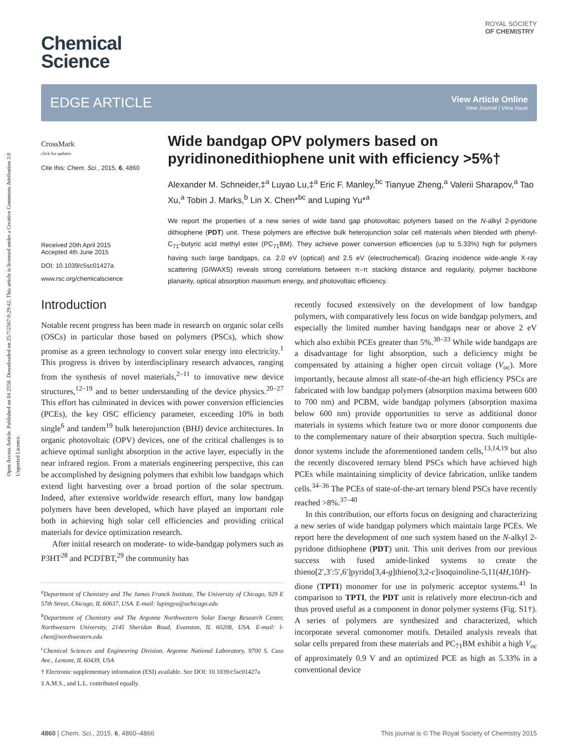Open Access Article. Published on 04 2558. Downloaded on 25/7/2567 0:29:42. This article is licensed under a Creative Commons Attribution 3.0 Unported Licence.
ROYAL SOCIETY
OF CHEMISTRY
Chemical
Science
EDGE ARTICLE
View Article Online
View Journal | View Issue
CrossMark
click for updates
Cite this: Chem. Sci., 2015, 6, 4860
Received 20th April 2015
Accepted 4th June 2015
DOI: 10.1039/c5sc01427a
www.rsc.org/chemicalscience
Wide bandgap OPV polymers based on pyridinonedithiophene unit with efficiency >5%†
Alexander M. Schneider,‡<sup>a</sup> Luyao Lu,‡<sup>a</sup> Eric F. Manley,<sup>bc</sup> Tianyue Zheng,<sup>a</sup> Valerii Sharapov,<sup>a</sup> Tao Xu,<sup>a</sup> Tobin J. Marks,<sup>b</sup> Lin X. Chen*<sup>bc</sup> and Luping Yu*<sup>a</sup>
We report the properties of a new series of wide band gap photovoltaic polymers based on the N-alkyl 2-pyridone dithiophene (PDT) unit. These polymers are effective bulk heterojunction solar cell materials when blended with phenyl-C<sub>71</sub>-butyric acid methyl ester (PC<sub>71</sub>BM). They achieve power conversion efficiencies (up to 5.33%) high for polymers having such large bandgaps, ca. 2.0 eV (optical) and 2.5 eV (electrochemical). Grazing incidence wide-angle X-ray scattering (GIWAXS) reveals strong correlations between π–π stacking distance and regularity, polymer backbone planarity, optical absorption maximum energy, and photovoltaic efficiency.
Introduction
Notable recent progress has been made in research on organic solar cells (OSCs) in particular those based on polymers (PSCs), which show promise as a green technology to convert solar energy into electricity.<sup>1</sup> This progress is driven by interdisciplinary research advances, ranging from the synthesis of novel materials,<sup>2–11</sup> to innovative new device structures,<sup>12–19</sup> and to better understanding of the device physics.<sup>20–27</sup> This effort has culminated in devices with power conversion efficiencies (PCEs), the key OSC efficiency parameter, exceeding 10% in both single<sup>6</sup> and tandem<sup>19</sup> bulk heterojunction (BHJ) device architectures. In organic photovoltaic (OPV) devices, one of the critical challenges is to achieve optimal sunlight absorption in the active layer, especially in the near infrared region. From a materials engineering perspective, this can be accomplished by designing polymers that exhibit low bandgaps which extend light harvesting over a broad portion of the solar spectrum. Indeed, after extensive worldwide research effort, many low bandgap polymers have been developed, which have played an important role both in achieving high solar cell efficiencies and providing critical materials for device optimization research.
After initial research on moderate- to wide-bandgap polymers such as P3HT<sup>28</sup> and PCDTBT,<sup>29</sup> the community has
<sup>a</sup> Department of Chemistry and The James Franck Institute, The University of Chicago, 929 E 57th Street, Chicago, IL 60637, USA. E-mail: lupingyu@uchicago.edu
<sup>b</sup> Department of Chemistry and The Argonne Northwestern Solar Energy Research Center, Northwestern University, 2145 Sheridan Road, Evanston, IL 60208, USA. E-mail: l-chen@northwestern.edu
<sup>c</sup> Chemical Sciences and Engineering Division, Argonne National Laboratory, 9700 S. Cass Ave., Lemont, IL 60439, USA
† Electronic supplementary information (ESI) available. See DOI: 10.1039/c5sc01427a
‡ A.M.S., and L.L. contributed equally.
recently focused extensively on the development of low bandgap polymers, with comparatively less focus on wide bandgap polymers, and especially the limited number having bandgaps near or above 2 eV which also exhibit PCEs greater than 5%.<sup>30–33</sup> While wide bandgaps are a disadvantage for light absorption, such a deficiency might be compensated by attaining a higher open circuit voltage (V<sub>oc</sub>). More importantly, because almost all state-of-the-art high efficiency PSCs are fabricated with low bandgap polymers (absorption maxima between 600 to 700 nm) and PCBM, wide bandgap polymers (absorption maxima below 600 nm) provide opportunities to serve as additional donor materials in systems which feature two or more donor components due to the complementary nature of their absorption spectra. Such multiple-donor systems include the aforementioned tandem cells,<sup>13,14,19</sup> but also the recently discovered ternary blend PSCs which have achieved high PCEs while maintaining simplicity of device fabrication, unlike tandem cells.<sup>34–36</sup> The PCEs of state-of-the-art ternary blend PSCs have recently reached >8%.<sup>37–40</sup>
In this contribution, our efforts focus on designing and characterizing a new series of wide bandgap polymers which maintain large PCEs. We report here the development of one such system based on the N-alkyl 2-pyridone dithiophene (PDT) unit. This unit derives from our previous success with fused amide-linked systems to create the thieno[2′,3′:5′,6′]pyrido[3,4-g]thieno[3,2-c]isoquinoline-5,11(4H,10H)-dione (TPTI) monomer for use in polymeric acceptor systems.<sup>41</sup> In comparison to TPTI, the PDT unit is relatively more electron-rich and thus proved useful as a component in donor polymer systems (Fig. S1†). A series of polymers are synthesized and characterized, which incorporate several comonomer motifs. Detailed analysis reveals that solar cells prepared from these materials and PC<sub>71</sub>BM exhibit a high V<sub>oc</sub> of approximately 0.9 V and an optimized PCE as high as 5.33% in a conventional device
4860 | Chem. Sci., 2015, 6, 4860–4866 This journal is © The Royal Society of Chemistry 2015